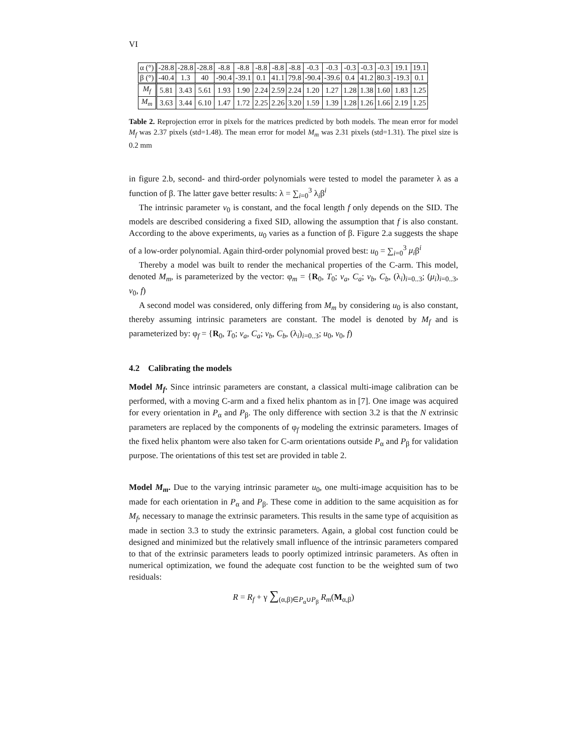VI
| α (°) | -28.8 | -28.8 | -28.8 | -8.8 | -8.8 | -8.8 | -8.8 | -8.8 | -0.3 | -0.3 | -0.3 | -0.3 | -0.3 | 19.1 | 19.1 |
| β (°) | -40.4 | 1.3 | 40 | -90.4 | -39.1 | 0.1 | 41.1 | 79.8 | -90.4 | -39.6 | 0.4 | 41.2 | 80.3 | -19.3 | 0.1 |
| M<sub>f</sub> | 5.81 | 3.43 | 5.61 | 1.93 | 1.90 | 2.24 | 2.59 | 2.24 | 1.20 | 1.27 | 1.28 | 1.38 | 1.60 | 1.83 | 1.25 |
| M<sub>m</sub> | 3.63 | 3.44 | 6.10 | 1.47 | 1.72 | 2.25 | 2.26 | 3.20 | 1.59 | 1.39 | 1.28 | 1.26 | 1.66 | 2.19 | 1.25 |
Table 2. Reprojection error in pixels for the matrices predicted by both models. The mean error for model M<sub>f</sub> was 2.37 pixels (std=1.48). The mean error for model M<sub>m</sub> was 2.31 pixels (std=1.31). The pixel size is 0.2 mm
in figure 2.b, second- and third-order polynomials were tested to model the parameter λ as a function of β. The latter gave better results: λ = ∑<sub>i=0</sub><sup>3</sup> λ<sub>i</sub>β<sup>i</sup>
The intrinsic parameter v<sub>0</sub> is constant, and the focal length f only depends on the SID. The models are described considering a fixed SID, allowing the assumption that f is also constant. According to the above experiments, u<sub>0</sub> varies as a function of β. Figure 2.a suggests the shape of a low-order polynomial. Again third-order polynomial proved best: u<sub>0</sub> = ∑<sub>i=0</sub><sup>3</sup> μ<sub>i</sub>β<sup>i</sup>
Thereby a model was built to render the mechanical properties of the C-arm. This model, denoted M<sub>m</sub>, is parameterized by the vector: φ<sub>m</sub> = {R<sub>0</sub>, T<sub>0</sub>; v<sub>a</sub>, C<sub>a</sub>; v<sub>b</sub>, C<sub>b</sub>, (λ<sub>i</sub>)<sub>i=0..3</sub>; (μ<sub>i</sub>)<sub>i=0..3</sub>, v<sub>0</sub>, f)
A second model was considered, only differing from M<sub>m</sub> by considering u<sub>0</sub> is also constant, thereby assuming intrinsic parameters are constant. The model is denoted by M<sub>f</sub> and is parameterized by: φ<sub>f</sub> = {R<sub>0</sub>, T<sub>0</sub>; v<sub>a</sub>, C<sub>a</sub>; v<sub>b</sub>, C<sub>b</sub>, (λ<sub>i</sub>)<sub>i=0..3</sub>; u<sub>0</sub>, v<sub>0</sub>, f)
4.2 Calibrating the models
Model M<sub>f</sub>. Since intrinsic parameters are constant, a classical multi-image calibration can be performed, with a moving C-arm and a fixed helix phantom as in [7]. One image was acquired for every orientation in P<sub>α</sub> and P<sub>β</sub>. The only difference with section 3.2 is that the N extrinsic parameters are replaced by the components of φ<sub>f</sub> modeling the extrinsic parameters. Images of the fixed helix phantom were also taken for C-arm orientations outside P<sub>α</sub> and P<sub>β</sub> for validation purpose. The orientations of this test set are provided in table 2.
Model M<sub>m</sub>. Due to the varying intrinsic parameter u<sub>0</sub>, one multi-image acquisition has to be made for each orientation in P<sub>α</sub> and P<sub>β</sub>. These come in addition to the same acquisition as for M<sub>f</sub>, necessary to manage the extrinsic parameters. This results in the same type of acquisition as made in section 3.3 to study the extrinsic parameters. Again, a global cost function could be designed and minimized but the relatively small influence of the intrinsic parameters compared to that of the extrinsic parameters leads to poorly optimized intrinsic parameters. As often in numerical optimization, we found the adequate cost function to be the weighted sum of two residuals:
R = R<sub>f</sub> + γ ∑<sub>(α,β)∈P<sub>α</sub>∪P<sub>β</sub></sub> R<sub>m</sub>(M<sub>α,β</sub>)